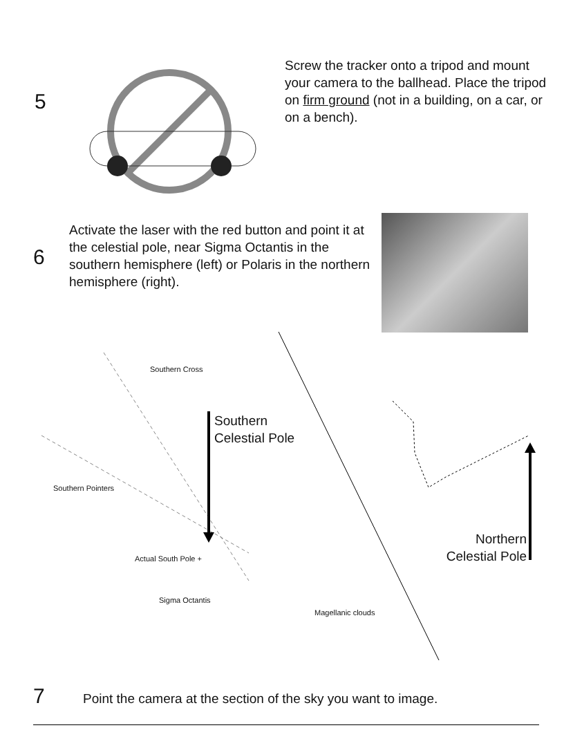5
Screw the tracker onto a tripod and mount your camera to the ballhead. Place the tripod on firm ground (not in a building, on a car, or on a bench).
6
Activate the laser with the red button and point it at the celestial pole, near Sigma Octantis in the southern hemisphere (left) or Polaris in the northern hemisphere (right).
Southern Cross
Southern
Celestial Pole
Southern Pointers
Actual South Pole +
Northern
Celestial Pole
Sigma Octantis
Magellanic clouds
7
Point the camera at the section of the sky you want to image.